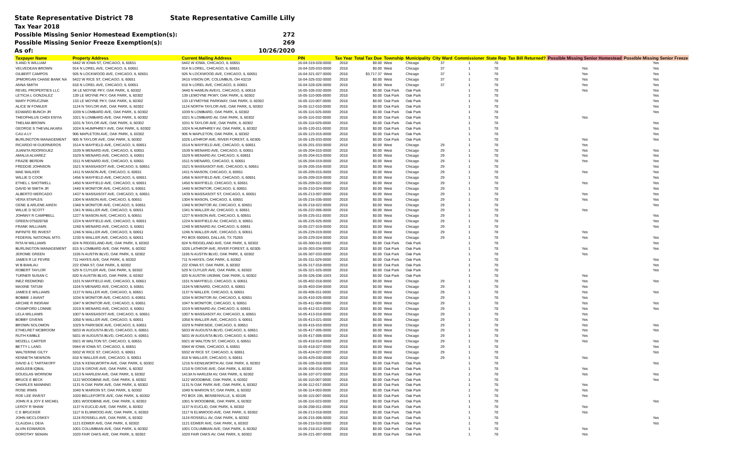State Representative District 78 State Representative Camille Lilly
Tax Year 2018
Possible Missing Senior Homestead Exemption(s): 272
Possible Missing Senior Freeze Exemption(s): 269
As of: 10/26/2020
| Taxpayer Name | Property Address | Current Mailing Address | PIN | Tax Year | Total Tax Due | Township | Municipality | City Ward | Commissioner | State Rep | Tax Bill Returned? | Possible Missing Senior Homestead | Possible Missing Senior Freeze |
| --- | --- | --- | --- | --- | --- | --- | --- | --- | --- | --- | --- | --- | --- |
| S AND S WILLIAM | 5442 W IOWA ST, CHICAGO, IL 60651 | 5442 W IOWA, CHICAGO, IL 60651 | 16-04-319-028-0000 | 2018 | $0.00 | West | Chicago | 37 | 1 | 78 | | | Yes |
| VELVEDEAN BROWN | 914 N LOREL AVE, CHICAGO, IL 60651 | 914 N LOREL, CHICAGO, IL 60651 | 16-04-320-033-0000 | 2018 | $0.00 | West | Chicago | 37 | 1 | 78 | | Yes | Yes |
| GILBERT CAMPOS | 926 N LOCKWOOD AVE, CHICAGO, IL 60651 | 926 N LOCKWOOD AVE, CHICAGO, IL 60651 | 16-04-321-027-0000 | 2018 | $3,717.37 | West | Chicago | 37 | 1 | 78 | | Yes | Yes |
| JPMORGAN CHASE BANK NA | 5422 W RICE ST, CHICAGO, IL 60651 | 3415 VISION DR, COLUMBUS, OH 43219 | 16-04-325-032-0000 | 2018 | $0.00 | West | Chicago | 37 | 1 | 78 | | Yes | Yes |
| ANNA SMITH | 818 N LOREL AVE, CHICAGO, IL 60651 | 818 N LOREL AVE, CHICAGO, IL 60651 | 16-04-328-026-0000 | 2018 | $0.00 | West | Chicago | 37 | 1 | 78 | | Yes | Yes |
| REVEL PROPERTIES LLC | 34 LE MOYNE PKY, OAK PARK, IL 60302 | 3440 N HAMLIN AVE#1, CHICAGO, IL 60618 | 16-05-105-032-0000 | 2018 | $0.00 | Oak Park | Oak Park | | 1 | 78 | | Yes | Yes |
| LETICIA L GONZALEZ | 139 LE MOYNE PKY, OAK PARK, IL 60302 | 139 LEMOYNE PKWY, OAK PARK, IL 60302 | 16-05-110-005-0000 | 2018 | $0.00 | Oak Park | Oak Park | | 1 | 78 | | | Yes |
| MARY PORUCZNIK | 133 LE MOYNE PKY, OAK PARK, IL 60302 | 133 LEYMOYNE PARKWAY, OAK PARK, IL 60302 | 16-05-110-007-0000 | 2018 | $0.00 | Oak Park | Oak Park | | 1 | 78 | | | Yes |
| ALICE W FOWLER | 1124 N TAYLOR AVE, OAK PARK, IL 60302 | 1124 NORTH TAYLOR AVE, OAK PARK, IL 60302 | 16-05-112-010-0000 | 2018 | $0.00 | Oak Park | Oak Park | | 1 | 78 | | | Yes |
| EDWARD BUNCH JR | 1039 N LOMBARD AVE, OAK PARK, IL 60302 | 1039 N LOMBARD, OAK PARK, IL 60302 | 16-05-116-025-0000 | 2018 | $0.00 | Oak Park | Oak Park | | 1 | 78 | | | Yes |
| THEOPHILUS CHIDI ENYIA | 1021 N LOMBARD AVE, OAK PARK, IL 60302 | 1021 N LOMBARD AV, OAK PARK, IL 60302 | 16-05-116-032-0000 | 2018 | $0.00 | Oak Park | Oak Park | | 1 | 78 | | Yes | |
| THELMA BROWN | 1031 N TAYLOR AVE, OAK PARK, IL 60302 | 1031 N TAYLOR AVE, OAK PARK, IL 60302 | 16-05-118-029-0000 | 2018 | $0.00 | Oak Park | Oak Park | | 1 | 78 | | | Yes |
| GEORGE S THEVALAKARA | 1024 N HUMPHREY AVE, OAK PARK, IL 60302 | 1024 N HUMPHREY AV, OAK PARK, IL 60302 | 16-05-120-011-0000 | 2018 | $0.00 | Oak Park | Oak Park | | 1 | 78 | | | Yes |
| CAU A LY | 906 MAPLETON AVE, OAK PARK, IL 60302 | 906 N MAPLETON, OAK PARK, IL 60302 | 16-05-123-015-0000 | 2018 | $0.00 | Oak Park | Oak Park | | 1 | 78 | | | Yes |
| BURLINGTON MANAGEMENT | 905 N TAYLOR AVE, OAK PARK, IL 60302 | 1026 LATHROP AVE, RIVER FOREST, IL 60305 | 16-05-125-033-0000 | 2018 | $0.00 | Oak Park | Oak Park | | 1 | 78 | | Yes | Yes |
| RICARDO M GUERNEROS | 1514 N MAYFIELD AVE, CHICAGO, IL 60651 | 1514 N MAYFIELD AVE, CHICAGO, IL 60651 | 16-05-201-033-0000 | 2018 | $0.00 | West | Chicago | 29 | 1 | 78 | | Yes | |
| JUANITA RDORIGUEZ | 1539 N MENARD AVE, CHICAGO, IL 60651 | 1539 N MENARD AVE, CHICAGO, IL 60651 | 16-05-204-010-0000 | 2018 | $0.00 | West | Chicago | 29 | 1 | 78 | | Yes | Yes |
| AMALIA ALVAREZ | 1529 N MENARD AVE, CHICAGO, IL 60651 | 1529 N MENARD AV, CHICAGO, IL 60651 | 16-05-204-013-0000 | 2018 | $0.00 | West | Chicago | 29 | 1 | 78 | | Yes | Yes |
| FRAZIE BERDIN | 1511 N MENARD AVE, CHICAGO, IL 60651 | 1511 N MENARD, CHICAGO, IL 60651 | 16-05-204-019-0000 | 2018 | $0.00 | West | Chicago | 29 | 1 | 78 | | Yes | Yes |
| FREDDIE JOHNSON | 1521 N MASSASOIT AVE, CHICAGO, IL 60651 | 1521 N MASSASOIT AVE, CHICAGO, IL 60651 | 16-05-205-016-0000 | 2018 | $0.00 | West | Chicago | 29 | 1 | 78 | | | Yes |
| MAE WALKER | 1411 N MASON AVE, CHICAGO, IL 60651 | 1411 N MASON, CHICAGO, IL 60651 | 16-05-209-015-0000 | 2018 | $0.00 | West | Chicago | 29 | 1 | 78 | | Yes | Yes |
| WILLIE D COOK | 1456 N MAYFIELD AVE, CHICAGO, IL 60651 | 1456 N MAYFIELD AVE, CHICAGO, IL 60651 | 16-05-209-019-0000 | 2018 | $0.00 | West | Chicago | 29 | 1 | 78 | | | Yes |
| ETHEL L SHOTWELL | 1450 N MAYFIELD AVE, CHICAGO, IL 60651 | 1450 N MAYFIELD, CHICAGO, IL 60651 | 16-05-209-021-0000 | 2018 | $0.00 | West | Chicago | 29 | 1 | 78 | | Yes | Yes |
| DAVID W SMITH JR | 1440 N MONITOR AVE, CHICAGO, IL 60651 | 1440 N MONITOR, CHICAGO, IL 60651 | 16-05-210-024-0000 | 2018 | $0.00 | West | Chicago | 29 | 1 | 78 | | | Yes |
| ALBERTO MERCADO | 1437 N MASSASOIT AVE, CHICAGO, IL 60651 | 1439 N MASSASOIT ST, CHICAGO, IL 60651 | 16-05-213-007-0000 | 2018 | $0.00 | West | Chicago | 29 | 1 | 78 | | Yes | Yes |
| VERA STAPLES | 1304 N MASON AVE, CHICAGO, IL 60651 | 1304 N MASON, CHICAGO, IL 60651 | 16-05-216-035-0000 | 2018 | $0.00 | West | Chicago | 29 | 1 | 78 | | Yes | Yes |
| GENE & ARLENE AIKEN | 1348 N MONITOR AVE, CHICAGO, IL 60651 | 1348 N MONITOR AV, CHICAGO, IL 60651 | 16-05-218-022-0000 | 2018 | $0.00 | West | Chicago | 29 | 1 | 78 | | | Yes |
| WILLIE D SCOTT | 1341 N WALLER AVE, CHICAGO, IL 60651 | 1341 N WALLER AV, CHICAGO, IL 60651 | 16-05-222-006-0000 | 2018 | $0.00 | West | Chicago | 29 | 1 | 78 | | Yes | |
| JOHNNY R CAMPBELL | 1227 N MASON AVE, CHICAGO, IL 60651 | 1227 N MASON AVE, CHICAGO, IL 60651 | 16-05-225-011-0000 | 2018 | $0.00 | West | Chicago | 29 | 1 | 78 | | | Yes |
| GREEN 075828768 | 1224 N MAYFIELD AVE, CHICAGO, IL 60651 | 1224 N MAYFIELD AV, CHICAGO, IL 60651 | 16-05-225-025-0000 | 2018 | $0.00 | West | Chicago | 29 | 1 | 78 | | | Yes |
| FRANK WILLIAMS | 1248 N MENARD AVE, CHICAGO, IL 60651 | 1248 N MENARD AV, CHICAGO, IL 60651 | 16-05-227-019-0000 | 2018 | $0.00 | West | Chicago | 29 | 1 | 78 | | | Yes |
| INFINITE RE INVEST | 1246 N WALLER AVE, CHICAGO, IL 60651 | 1246 N WALLER AVE, CHICAGO, IL 60651 | 16-05-229-019-0000 | 2018 | $0.00 | West | Chicago | 29 | 1 | 78 | | Yes | |
| FEDERAL NATIONAL MTG | 1230 N WALLER AVE, CHICAGO, IL 60651 | PO BOX 650043, DALLAS, TX 75265 | 16-05-229-024-0000 | 2018 | $0.00 | West | Chicago | 29 | 1 | 78 | | Yes | Yes |
| RITA M WILLIAMS | 824 N RIDGELAND AVE, OAK PARK, IL 60302 | 824 N RIDGELAND AVE, OAK PARK, IL 60302 | 16-05-300-011-0000 | 2018 | $0.80 | Oak Park | Oak Park | | 1 | 78 | | | Yes |
| BURLINGTON MANAGEMENT | 815 N LOMBARD AVE, OAK PARK, IL 60302 | 1026 LATHROP AVE, RIVER FOREST, IL 60305 | 16-05-303-034-0000 | 2018 | $0.00 | Oak Park | Oak Park | | 1 | 78 | | Yes | Yes |
| JEROME GREEN | 1106 N AUSTIN BLVD, OAK PARK, IL 60302 | 1106 N AUSTIN BLVD, OAK PARK, IL 60302 | 16-05-307-033-0000 | 2018 | $0.00 | Oak Park | Oak Park | | 1 | 78 | | Yes | |
| JAMES R LE FEVRE | 711 HAYES AVE, OAK PARK, IL 60302 | 711 N HAYES, OAK PARK, IL 60302 | 16-05-311-029-0000 | 2018 | $0.00 | Oak Park | Oak Park | | 1 | 78 | | | Yes |
| W B BAHLAU | 222 IOWA ST, OAK PARK, IL 60302 | 222 IOWA ST, OAK PARK, IL 60302 | 16-05-317-018-0000 | 2018 | $0.00 | Oak Park | Oak Park | | 1 | 78 | | | Yes |
| ROBERT TAYLOR | 529 N CUYLER AVE, OAK PARK, IL 60302 | 529 N CUYLER AVE, OAK PARK, IL 60302 | 16-05-321-025-0000 | 2018 | $0.00 | Oak Park | Oak Park | | 1 | 78 | | | Yes |
| TURNER SUSAN C | 820 N AUSTIN BLVD, OAK PARK, IL 60302 | 820 N AUSTIN UN3NW, OAK PARK, IL 60302 | 16-05-326-036-1003 | 2018 | $0.00 | Oak Park | Oak Park | | 1 | 78 | | Yes | |
| INEZ REDMOND | 1101 N MAYFIELD AVE, CHICAGO, IL 60651 | 1101 N MAYFIELD, CHICAGO, IL 60651 | 16-05-402-018-0000 | 2018 | $0.00 | West | Chicago | 29 | 1 | 78 | | Yes | Yes |
| MAXINE TATUM | 1104 N MENARD AVE, CHICAGO, IL 60651 | 1104 N MENARD, CHICAGO, IL 60651 | 16-05-403-034-0000 | 2018 | $0.00 | West | Chicago | 29 | 1 | 78 | | Yes | |
| JAMES E WILLIAMS | 1137 N WALLER AVE, CHICAGO, IL 60651 | 1137 N WALLER, CHICAGO, IL 60651 | 16-05-406-011-0000 | 2018 | $0.00 | West | Chicago | 29 | 1 | 78 | | Yes | Yes |
| BOBBIE J AVANT | 1034 N MONITOR AVE, CHICAGO, IL 60651 | 1034 N MONITOR AV, CHICAGO, IL 60651 | 16-05-410-025-0000 | 2018 | $0.00 | West | Chicago | 29 | 1 | 78 | | Yes | |
| ARCHIE R INGRAM | 1047 N MONITOR AVE, CHICAGO, IL 60651 | 1047 N MONITOR, CHICAGO, IL 60651 | 16-05-411-004-0000 | 2018 | $0.00 | West | Chicago | 29 | 1 | 78 | | Yes | Yes |
| CRAWFORD LONNIE | 1019 N MENARD AVE, CHICAGO, IL 60651 | 1019 N MENARD AV, CHICAGO, IL 60651 | 16-05-412-013-0000 | 2018 | $0.00 | West | Chicago | 29 | 1 | 78 | | Yes | Yes |
| LELA WILLIAMS | 1007 N MASSASOIT AVE, CHICAGO, IL 60651 | 1007 N MASSASOIT AV, CHICAGO, IL 60651 | 16-05-413-018-0000 | 2018 | $0.00 | West | Chicago | 29 | 1 | 78 | | Yes | |
| BOBBY GIVENS | 1058 N WALLER AVE, CHICAGO, IL 60651 | 1058 N WALLER AVE, CHICAGO, IL 60651 | 16-05-413-021-0000 | 2018 | $0.00 | West | Chicago | 29 | 1 | 78 | | Yes | |
| BROWN SOLOMON | 1029 N PARKSIDE AVE, CHICAGO, IL 60651 | 1029 N PARKSIDE, CHICAGO, IL 60651 | 16-05-415-010-0000 | 2018 | $0.00 | West | Chicago | 29 | 1 | 78 | | Yes | Yes |
| ETHELRET MCBROOM | 5833 W AUGUSTA BLVD, CHICAGO, IL 60651 | 5833 W AUGUSTA BLVD, CHICAGO, IL 60651 | 16-05-417-005-0000 | 2018 | $0.00 | West | Chicago | 29 | 1 | 78 | | Yes | Yes |
| RUTH KIMBLE | 5831 W AUGUSTA BLVD, CHICAGO, IL 60651 | 5831 W AUGUSTA BLVD, CHICAGO, IL 60651 | 16-05-417-006-0000 | 2018 | $0.00 | West | Chicago | 29 | 1 | 78 | | Yes | |
| MOZELL CARTER | 5921 W WALTON ST, CHICAGO, IL 60651 | 5921 W WALTON ST, CHICAGO, IL 60651 | 16-05-418-014-0000 | 2018 | $0.00 | West | Chicago | 29 | 1 | 78 | | Yes | Yes |
| BETTY L LANG | 5944 W IOWA ST, CHICAGO, IL 60651 | 5944 W IOWA, CHICAGO, IL 60651 | 16-05-418-027-0000 | 2018 | $0.00 | West | Chicago | 29 | 1 | 78 | | | Yes |
| WALTERINE GILTY | 5932 W RICE ST, CHICAGO, IL 60651 | 5932 W RICE ST, CHICAGO, IL 60651 | 16-05-424-027-0000 | 2018 | $0.00 | West | Chicago | 29 | 1 | 78 | | | Yes |
| KENNETH NEWSON | 818 N WALLER AVE, CHICAGO, IL 60651 | 818 N WALLER, CHICAGO, IL 60651 | 16-05-429-030-0000 | 2018 | $0.00 | West | Chicago | 29 | 1 | 78 | | Yes | |
| DAVID & C TARTAKOFF | 1216 N KENILWORTH AVE, OAK PARK, IL 60302 | 1216 N KENILWORTH AV, OAK PARK, IL 60302 | 16-06-105-018-0000 | 2018 | $0.00 | Oak Park | Oak Park | | 1 | 78 | | | Yes |
| ANDLEEB IQBAL | 1210 N GROVE AVE, OAK PARK, IL 60302 | 1210 N GROVE AVE, OAK PARK, IL 60302 | 16-06-106-016-0000 | 2018 | $0.00 | Oak Park | Oak Park | | 1 | 78 | | Yes | |
| DOUGLAS WORNOM | 1413 N HARLEM AVE, OAK PARK, IL 60302 | 1413A N HARLEM AV, OAK PARK, IL 60302 | 16-06-107-072-0000 | 2018 | $0.00 | Oak Park | Oak Park | | 1 | 78 | | Yes | Yes |
| BRUCE E BECK | 1122 WOODBINE AVE, OAK PARK, IL 60302 | 1122 WOODBINE, OAK PARK, IL 60302 | 16-06-110-007-0000 | 2018 | $0.00 | Oak Park | Oak Park | | 1 | 78 | | | Yes |
| CHARLES MANNING | 1131 N OAK PARK AVE, OAK PARK, IL 60302 | 1131 N OAK PARK AVE, OAK PARK, IL 60302 | 16-06-112-017-0000 | 2018 | $0.00 | Oak Park | Oak Park | | 1 | 78 | | Yes | |
| ROSE IRMIS | 1040 N MARION ST, OAK PARK, IL 60302 | 1040 N MARION ST, OAK PARK, IL 60302 | 16-06-114-003-0000 | 2018 | $0.00 | Oak Park | Oak Park | | 1 | 78 | | Yes | |
| ROE LEE INVEST | 1020 BELLEFORTE AVE, OAK PARK, IL 60302 | PO BOX 195, BENSENVILLE, IL 60106 | 16-06-115-007-0000 | 2018 | $0.00 | Oak Park | Oak Park | | 1 | 78 | | Yes | |
| JOHN R & JOY E MICHEL | 1001 WOODBINE AVE, OAK PARK, IL 60302 | 1001 N WOODBINE, OAK PARK, IL 60302 | 16-06-116-023-0000 | 2018 | $0.00 | Oak Park | Oak Park | | 1 | 78 | | | Yes |
| LEROY R SHAW | 1137 N EUCLID AVE, OAK PARK, IL 60302 | 1137 N EUCLID, OAK PARK, IL 60302 | 16-06-208-011-0000 | 2018 | $0.00 | Oak Park | Oak Park | | 1 | 78 | | Yes | |
| C E BRUCKER | 1117 N ELMWOOD AVE, OAK PARK, IL 60302 | 1117 N ELMWOOD AVE, OAK PARK, IL 60302 | 16-06-213-018-0000 | 2018 | $0.00 | Oak Park | Oak Park | | 1 | 78 | | Yes | |
| JOHN MCCLOSKEY | 1124 ROSSELL AVE, OAK PARK, IL 60302 | 1124 ROSSELL AV, OAK PARK, IL 60302 | 16-06-215-006-0000 | 2018 | $0.00 | Oak Park | Oak Park | | 1 | 78 | | | Yes |
| CLAUDIA L DEIA | 1121 EDMER AVE, OAK PARK, IL 60302 | 1121 EDMER AVE, OAK PARK, IL 60302 | 16-06-215-019-0000 | 2018 | $0.00 | Oak Park | Oak Park | | 1 | 78 | | | Yes |
| ALVIN EDWARDS | 1001 COLUMBIAN AVE, OAK PARK, IL 60302 | 1001 COLUMBIAN AVE, OAK PARK, IL 60302 | 16-06-218-012-0000 | 2018 | $0.00 | Oak Park | Oak Park | | 1 | 78 | | Yes | |
| DOROTHY SEMAN | 1020 FAIR OAKS AVE, OAK PARK, IL 60302 | 1020 FAIR OAKS AV, OAK PARK, IL 60302 | 16-06-221-007-0000 | 2018 | $0.00 | Oak Park | Oak Park | | 1 | 78 | | Yes | |